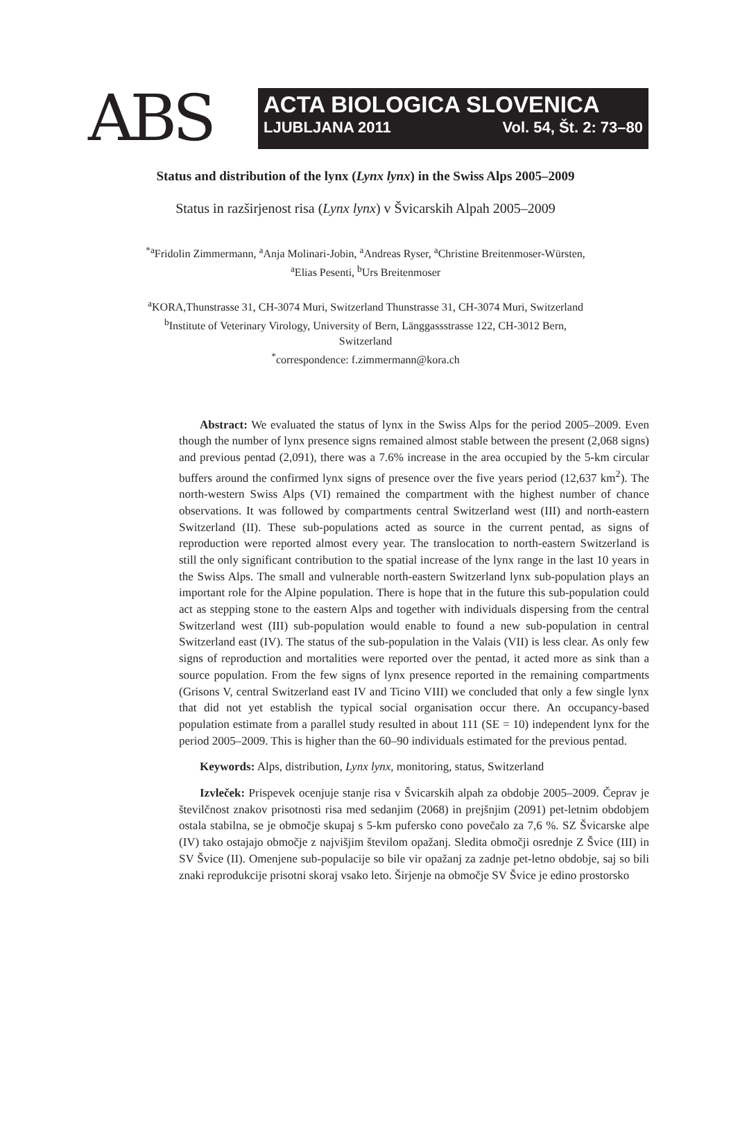ABS
ACTA BIOLOGICA SLOVENICA
LJUBLJANA 2011 Vol. 54, Št. 2: 73–80
Status and distribution of the lynx (Lynx lynx) in the Swiss Alps 2005–2009
Status in razširjenost risa (Lynx lynx) v Švicarskih Alpah 2005–2009
<sup>*a</sup>Fridolin Zimmermann, <sup>a</sup>Anja Molinari-Jobin, <sup>a</sup>Andreas Ryser, <sup>a</sup>Christine Breitenmoser-Würsten,
<sup>a</sup> Elias Pesenti, <sup>b</sup>Urs Breitenmoser
<sup>a</sup> KORA,Thunstrasse 31, CH-3074 Muri, Switzerland Thunstrasse 31, CH-3074 Muri, Switzerland
<sup>b</sup> Institute of Veterinary Virology, University of Bern, Länggassstrasse 122, CH-3012 Bern,
Switzerland
<sup>*</sup> correspondence: f.zimmermann@kora.ch
Abstract: We evaluated the status of lynx in the Swiss Alps for the period 2005–2009. Even though the number of lynx presence signs remained almost stable between the present (2,068 signs) and previous pentad (2,091), there was a 7.6% increase in the area occupied by the 5-km circular buffers around the confirmed lynx signs of presence over the five years period (12,637 km<sup>2</sup>). The north-western Swiss Alps (VI) remained the compartment with the highest number of chance observations. It was followed by compartments central Switzerland west (III) and north-eastern Switzerland (II). These sub-populations acted as source in the current pentad, as signs of reproduction were reported almost every year. The translocation to north-eastern Switzerland is still the only significant contribution to the spatial increase of the lynx range in the last 10 years in the Swiss Alps. The small and vulnerable north-eastern Switzerland lynx sub-population plays an important role for the Alpine population. There is hope that in the future this sub-population could act as stepping stone to the eastern Alps and together with individuals dispersing from the central Switzerland west (III) sub-population would enable to found a new sub-population in central Switzerland east (IV). The status of the sub-population in the Valais (VII) is less clear. As only few signs of reproduction and mortalities were reported over the pentad, it acted more as sink than a source population. From the few signs of lynx presence reported in the remaining compartments (Grisons V, central Switzerland east IV and Ticino VIII) we concluded that only a few single lynx that did not yet establish the typical social organisation occur there. An occupancy-based population estimate from a parallel study resulted in about 111 (SE = 10) independent lynx for the period 2005–2009. This is higher than the 60–90 individuals estimated for the previous pentad.
Keywords: Alps, distribution, Lynx lynx, monitoring, status, Switzerland
Izvleček: Prispevek ocenjuje stanje risa v Švicarskih alpah za obdobje 2005–2009. Čeprav je številčnost znakov prisotnosti risa med sedanjim (2068) in prejšnjim (2091) pet-letnim obdobjem ostala stabilna, se je območje skupaj s 5-km pufersko cono povečalo za 7,6 %. SZ Švicarske alpe (IV) tako ostajajo območje z najvišjim številom opažanj. Sledita območji osrednje Z Švice (III) in SV Švice (II). Omenjene sub-populacije so bile vir opažanj za zadnje pet-letno obdobje, saj so bili znaki reprodukcije prisotni skoraj vsako leto. Širjenje na območje SV Švice je edino prostorsko